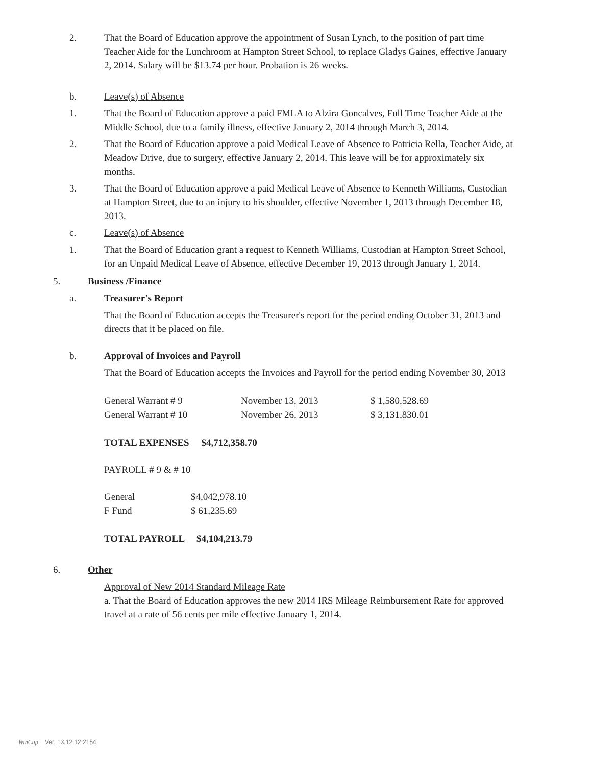2. That the Board of Education approve the appointment of Susan Lynch, to the position of part time Teacher Aide for the Lunchroom at Hampton Street School, to replace Gladys Gaines, effective January 2, 2014. Salary will be $13.74 per hour. Probation is 26 weeks.
b. Leave(s) of Absence
1. That the Board of Education approve a paid FMLA to Alzira Goncalves, Full Time Teacher Aide at the Middle School, due to a family illness, effective January 2, 2014 through March 3, 2014.
2. That the Board of Education approve a paid Medical Leave of Absence to Patricia Rella, Teacher Aide, at Meadow Drive, due to surgery, effective January 2, 2014. This leave will be for approximately six months.
3. That the Board of Education approve a paid Medical Leave of Absence to Kenneth Williams, Custodian at Hampton Street, due to an injury to his shoulder, effective November 1, 2013 through December 18, 2013.
c. Leave(s) of Absence
1. That the Board of Education grant a request to Kenneth Williams, Custodian at Hampton Street School, for an Unpaid Medical Leave of Absence, effective December 19, 2013 through January 1, 2014.
5. Business /Finance
a. Treasurer's Report
That the Board of Education accepts the Treasurer's report for the period ending October 31, 2013 and directs that it be placed on file.
b. Approval of Invoices and Payroll
That the Board of Education accepts the Invoices and Payroll for the period ending November 30, 2013
| General Warrant # 9 | November 13, 2013 | $ 1,580,528.69 |
| General Warrant # 10 | November 26, 2013 | $ 3,131,830.01 |
TOTAL EXPENSES $4,712,358.70
PAYROLL # 9 & # 10
| General | $4,042,978.10 |
| F Fund | $ 61,235.69 |
TOTAL PAYROLL $4,104,213.79
6. Other
Approval of New 2014 Standard Mileage Rate
a. That the Board of Education approves the new 2014 IRS Mileage Reimbursement Rate for approved travel at a rate of 56 cents per mile effective January 1, 2014.
WinCap Ver. 13.12.12.2154